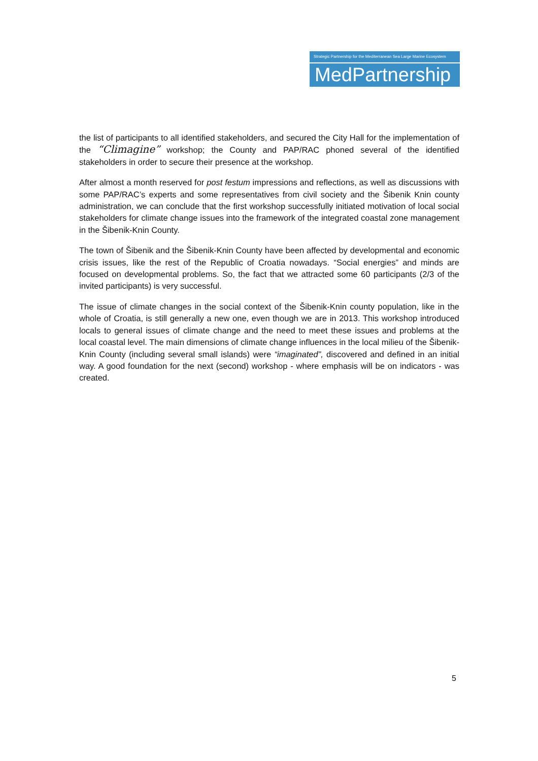Strategic Partnership for the Mediterranean Sea Large Marine Ecosystem
MedPartnership
the list of participants to all identified stakeholders, and secured the City Hall for the implementation of the “Climagine” workshop; the County and PAP/RAC phoned several of the identified stakeholders in order to secure their presence at the workshop.
After almost a month reserved for post festum impressions and reflections, as well as discussions with some PAP/RAC’s experts and some representatives from civil society and the Šibenik Knin county administration, we can conclude that the first workshop successfully initiated motivation of local social stakeholders for climate change issues into the framework of the integrated coastal zone management in the Šibenik-Knin County.
The town of Šibenik and the Šibenik-Knin County have been affected by developmental and economic crisis issues, like the rest of the Republic of Croatia nowadays. “Social energies” and minds are focused on developmental problems. So, the fact that we attracted some 60 participants (2/3 of the invited participants) is very successful.
The issue of climate changes in the social context of the Šibenik-Knin county population, like in the whole of Croatia, is still generally a new one, even though we are in 2013. This workshop introduced locals to general issues of climate change and the need to meet these issues and problems at the local coastal level. The main dimensions of climate change influences in the local milieu of the Šibenik-Knin County (including several small islands) were “imaginated”, discovered and defined in an initial way. A good foundation for the next (second) workshop - where emphasis will be on indicators - was created.
5